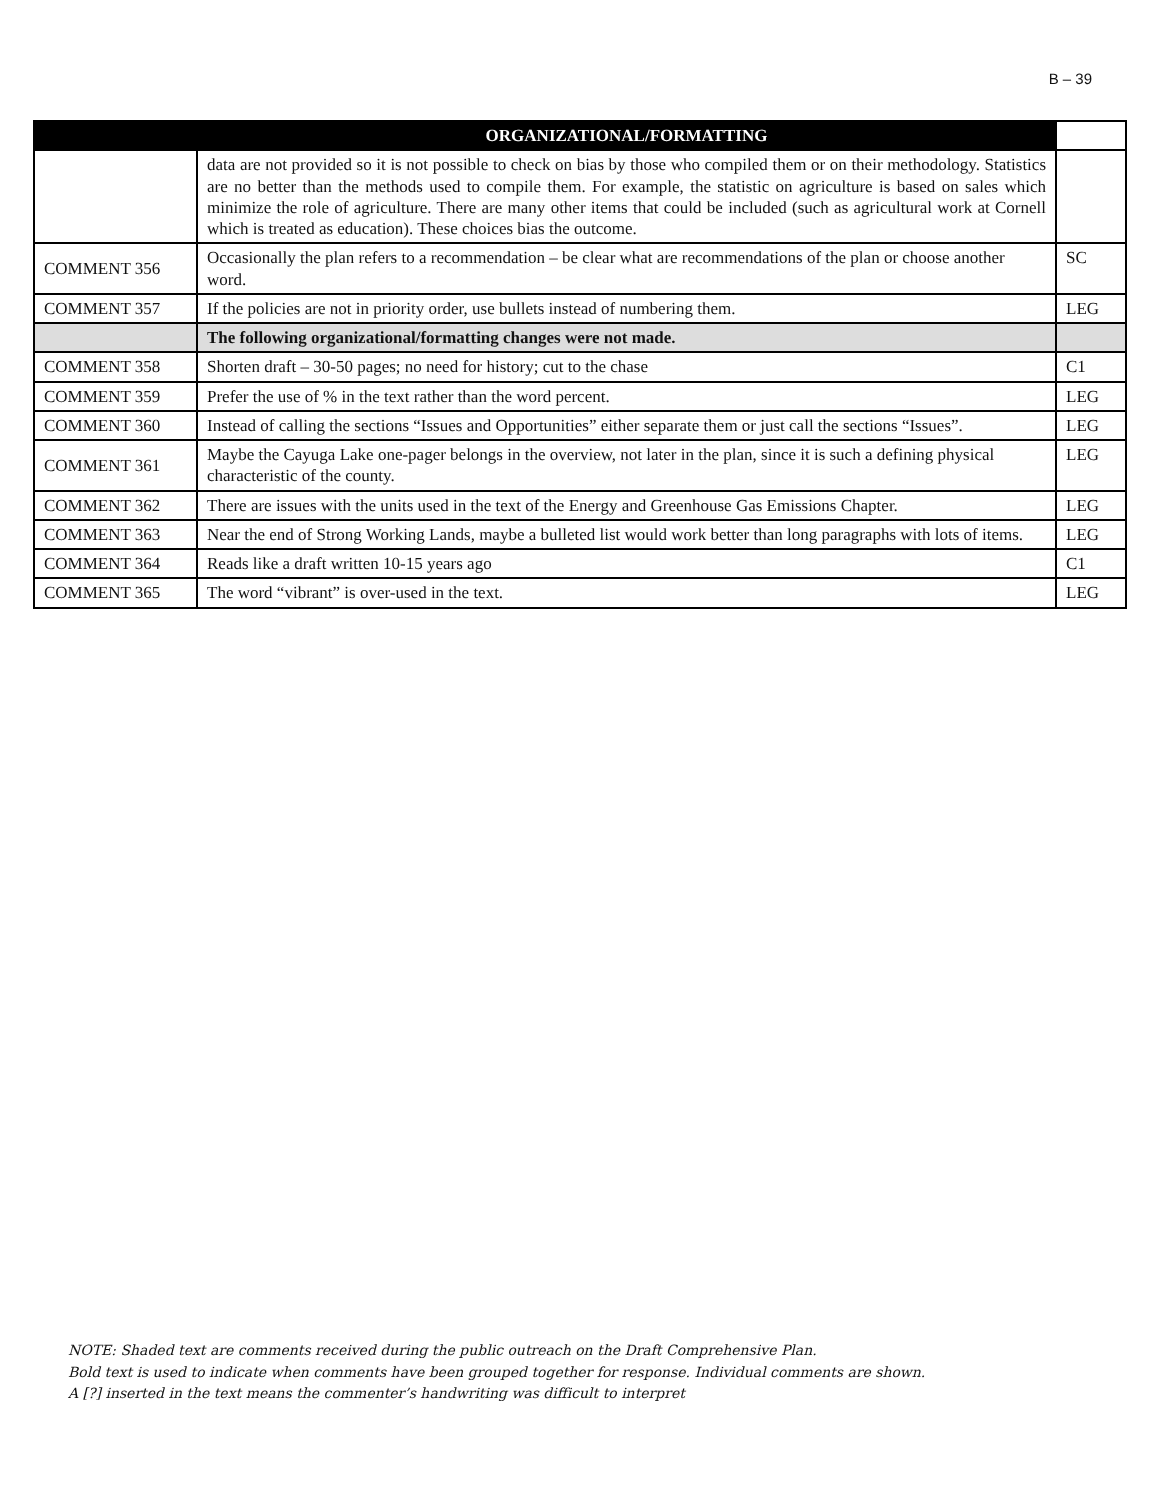B – 39
| | ORGANIZATIONAL/FORMATTING | |
| --- | --- | --- |
| | data are not provided so it is not possible to check on bias by those who compiled them or on their methodology. Statistics are no better than the methods used to compile them. For example, the statistic on agriculture is based on sales which minimize the role of agriculture. There are many other items that could be included (such as agricultural work at Cornell which is treated as education). These choices bias the outcome. | |
| COMMENT 356 | Occasionally the plan refers to a recommendation – be clear what are recommendations of the plan or choose another word. | SC |
| COMMENT 357 | If the policies are not in priority order, use bullets instead of numbering them. | LEG |
| | The following organizational/formatting changes were not made. | |
| COMMENT 358 | Shorten draft – 30-50 pages; no need for history; cut to the chase | C1 |
| COMMENT 359 | Prefer the use of % in the text rather than the word percent. | LEG |
| COMMENT 360 | Instead of calling the sections “Issues and Opportunities” either separate them or just call the sections “Issues”. | LEG |
| COMMENT 361 | Maybe the Cayuga Lake one-pager belongs in the overview, not later in the plan, since it is such a defining physical characteristic of the county. | LEG |
| COMMENT 362 | There are issues with the units used in the text of the Energy and Greenhouse Gas Emissions Chapter. | LEG |
| COMMENT 363 | Near the end of Strong Working Lands, maybe a bulleted list would work better than long paragraphs with lots of items. | LEG |
| COMMENT 364 | Reads like a draft written 10-15 years ago | C1 |
| COMMENT 365 | The word “vibrant” is over-used in the text. | LEG |
NOTE: Shaded text are comments received during the public outreach on the Draft Comprehensive Plan.
Bold text is used to indicate when comments have been grouped together for response. Individual comments are shown.
A [?] inserted in the text means the commenter’s handwriting was difficult to interpret